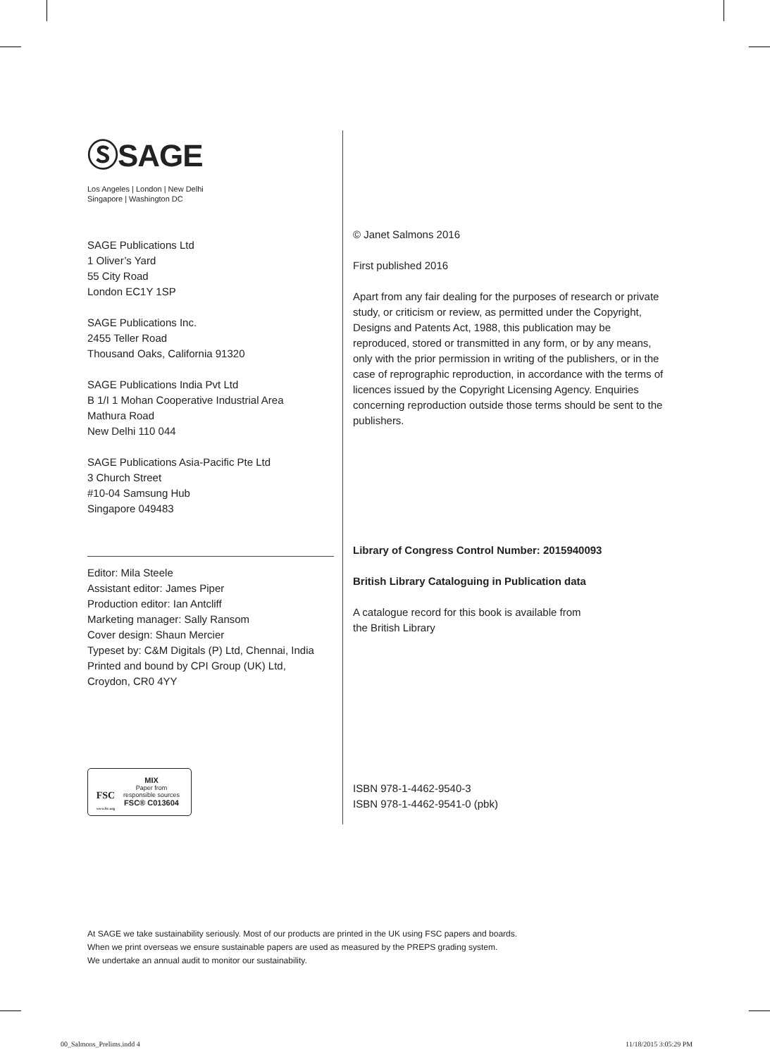ⓈSAGE
Los Angeles | London | New Delhi
Singapore | Washington DC
SAGE Publications Ltd
1 Oliver’s Yard
55 City Road
London EC1Y 1SP
SAGE Publications Inc.
2455 Teller Road
Thousand Oaks, California 91320
SAGE Publications India Pvt Ltd
B 1/I 1 Mohan Cooperative Industrial Area
Mathura Road
New Delhi 110 044
SAGE Publications Asia-Pacific Pte Ltd
3 Church Street
#10-04 Samsung Hub
Singapore 049483
Editor: Mila Steele
Assistant editor: James Piper
Production editor: Ian Antcliff
Marketing manager: Sally Ransom
Cover design: Shaun Mercier
Typeset by: C&M Digitals (P) Ltd, Chennai, India
Printed and bound by CPI Group (UK) Ltd,
Croydon, CR0 4YY
FSC
www.fsc.org
MIX
Paper from
responsible sources
FSC® C013604
© Janet Salmons 2016
First published 2016
Apart from any fair dealing for the purposes of research or private study, or criticism or review, as permitted under the Copyright, Designs and Patents Act, 1988, this publication may be reproduced, stored or transmitted in any form, or by any means, only with the prior permission in writing of the publishers, or in the case of reprographic reproduction, in accordance with the terms of licences issued by the Copyright Licensing Agency. Enquiries concerning reproduction outside those terms should be sent to the publishers.
Library of Congress Control Number: 2015940093
British Library Cataloguing in Publication data
A catalogue record for this book is available from
the British Library
ISBN 978-1-4462-9540-3
ISBN 978-1-4462-9541-0 (pbk)
At SAGE we take sustainability seriously. Most of our products are printed in the UK using FSC papers and boards.
When we print overseas we ensure sustainable papers are used as measured by the PREPS grading system.
We undertake an annual audit to monitor our sustainability.
00_Salmons_Prelims.indd 4 11/18/2015 3:05:29 PM